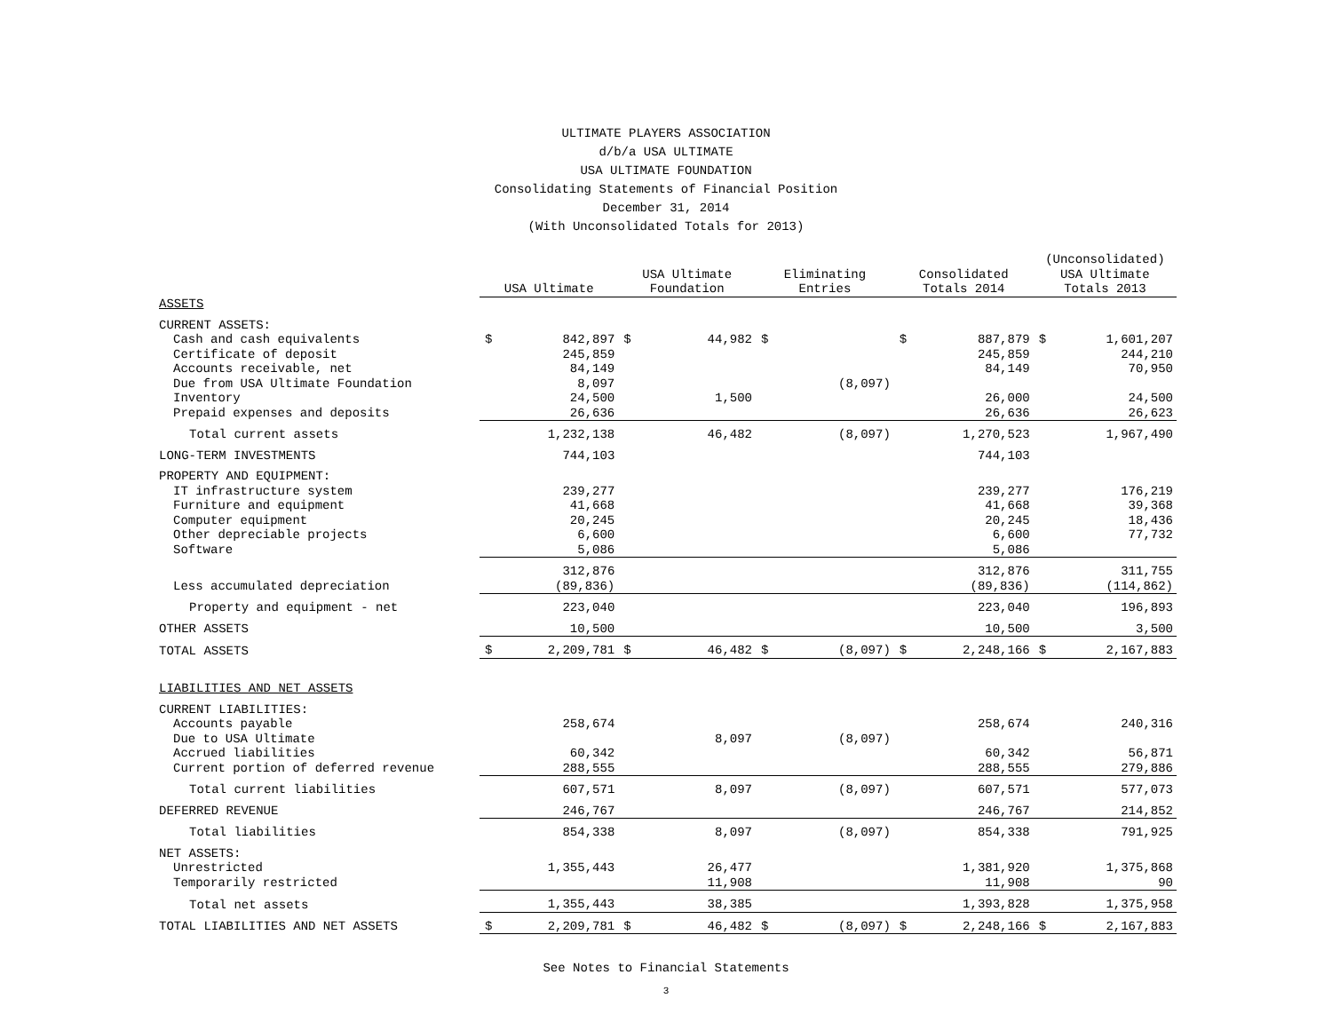ULTIMATE PLAYERS ASSOCIATION
d/b/a USA ULTIMATE
USA ULTIMATE FOUNDATION
Consolidating Statements of Financial Position
December 31, 2014
(With Unconsolidated Totals for 2013)
| | USA Ultimate | | USA Ultimate Foundation | | Eliminating Entries | | Consolidated Totals 2014 | | (Unconsolidated) USA Ultimate Totals 2013 | |
| --- | --- | --- | --- | --- | --- | --- | --- | --- | --- | --- |
| ASSETS | | | | | | | | | | |
| CURRENT ASSETS: | | | | | | | | | | |
| Cash and cash equivalents | $ | 842,897 | $ | 44,982 | $ | | $ | 887,879 | $ | 1,601,207 |
| Certificate of deposit | | 245,859 | | | | | | 245,859 | | 244,210 |
| Accounts receivable, net | | 84,149 | | | | | | 84,149 | | 70,950 |
| Due from USA Ultimate Foundation | | 8,097 | | | | (8,097) | | | | |
| Inventory | | 24,500 | | 1,500 | | | | 26,000 | | 24,500 |
| Prepaid expenses and deposits | | 26,636 | | | | | | 26,636 | | 26,623 |
| Total current assets | | 1,232,138 | | 46,482 | | (8,097) | | 1,270,523 | | 1,967,490 |
| LONG-TERM INVESTMENTS | | 744,103 | | | | | | 744,103 | | |
| PROPERTY AND EQUIPMENT: | | | | | | | | | | |
| IT infrastructure system | | 239,277 | | | | | | 239,277 | | 176,219 |
| Furniture and equipment | | 41,668 | | | | | | 41,668 | | 39,368 |
| Computer equipment | | 20,245 | | | | | | 20,245 | | 18,436 |
| Other depreciable projects | | 6,600 | | | | | | 6,600 | | 77,732 |
| Software | | 5,086 | | | | | | 5,086 | | |
| | | 312,876 | | | | | | 312,876 | | 311,755 |
| Less accumulated depreciation | | (89,836) | | | | | | (89,836) | | (114,862) |
| Property and equipment - net | | 223,040 | | | | | | 223,040 | | 196,893 |
| OTHER ASSETS | | 10,500 | | | | | | 10,500 | | 3,500 |
| TOTAL ASSETS | $ | 2,209,781 | $ | 46,482 | $ | (8,097) | $ | 2,248,166 | $ | 2,167,883 |
| LIABILITIES AND NET ASSETS | | | | | | | | | | |
| CURRENT LIABILITIES: | | | | | | | | | | |
| Accounts payable | | 258,674 | | | | | | 258,674 | | 240,316 |
| Due to USA Ultimate | | | | 8,097 | | (8,097) | | | | |
| Accrued liabilities | | 60,342 | | | | | | 60,342 | | 56,871 |
| Current portion of deferred revenue | | 288,555 | | | | | | 288,555 | | 279,886 |
| Total current liabilities | | 607,571 | | 8,097 | | (8,097) | | 607,571 | | 577,073 |
| DEFERRED REVENUE | | 246,767 | | | | | | 246,767 | | 214,852 |
| Total liabilities | | 854,338 | | 8,097 | | (8,097) | | 854,338 | | 791,925 |
| NET ASSETS: | | | | | | | | | | |
| Unrestricted | | 1,355,443 | | 26,477 | | | | 1,381,920 | | 1,375,868 |
| Temporarily restricted | | | | 11,908 | | | | 11,908 | | 90 |
| Total net assets | | 1,355,443 | | 38,385 | | | | 1,393,828 | | 1,375,958 |
| TOTAL LIABILITIES AND NET ASSETS | $ | 2,209,781 | $ | 46,482 | $ | (8,097) | $ | 2,248,166 | $ | 2,167,883 |
See Notes to Financial Statements
3